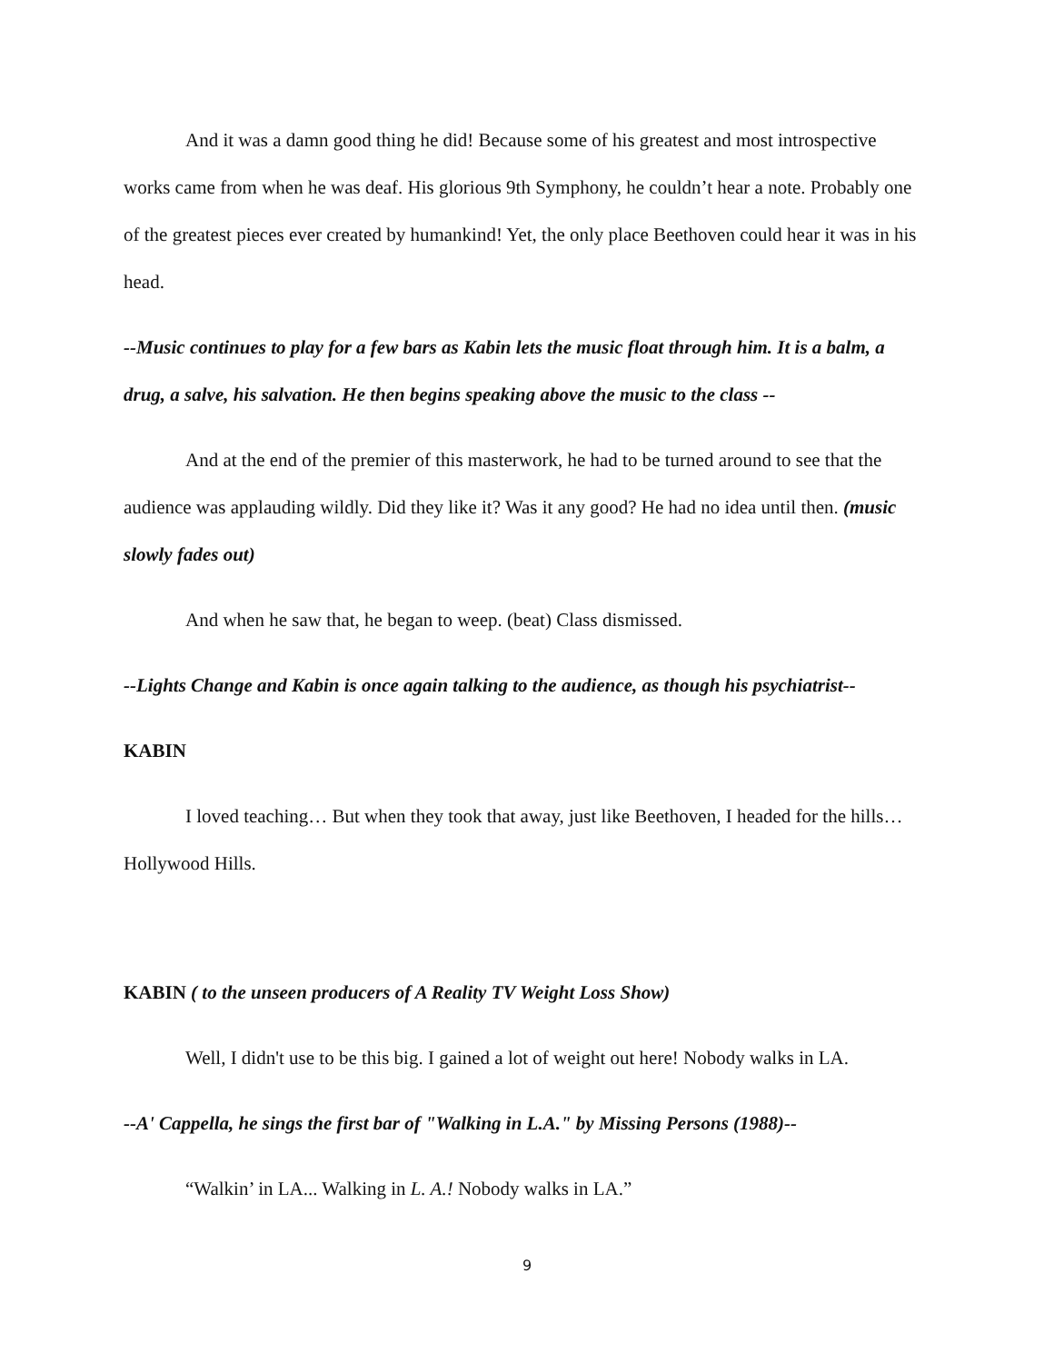And it was a damn good thing he did! Because some of his greatest and most introspective works came from when he was deaf. His glorious 9th Symphony, he couldn’t hear a note. Probably one of the greatest pieces ever created by humankind! Yet, the only place Beethoven could hear it was in his head.
--Music continues to play for a few bars as Kabin lets the music float through him. It is a balm, a drug, a salve, his salvation. He then begins speaking above the music to the class --
And at the end of the premier of this masterwork, he had to be turned around to see that the audience was applauding wildly. Did they like it? Was it any good? He had no idea until then. (music slowly fades out)
And when he saw that, he began to weep. (beat) Class dismissed.
--Lights Change and Kabin is once again talking to the audience, as though his psychiatrist--
KABIN
I loved teaching… But when they took that away, just like Beethoven, I headed for the hills…Hollywood Hills.
KABIN ( to the unseen producers of A Reality TV Weight Loss Show)
Well, I didn't use to be this big. I gained a lot of weight out here! Nobody walks in LA.
--A' Cappella, he sings the first bar of "Walking in L.A." by Missing Persons (1988)--
“Walkin’ in LA... Walking in L. A.! Nobody walks in LA.”
9